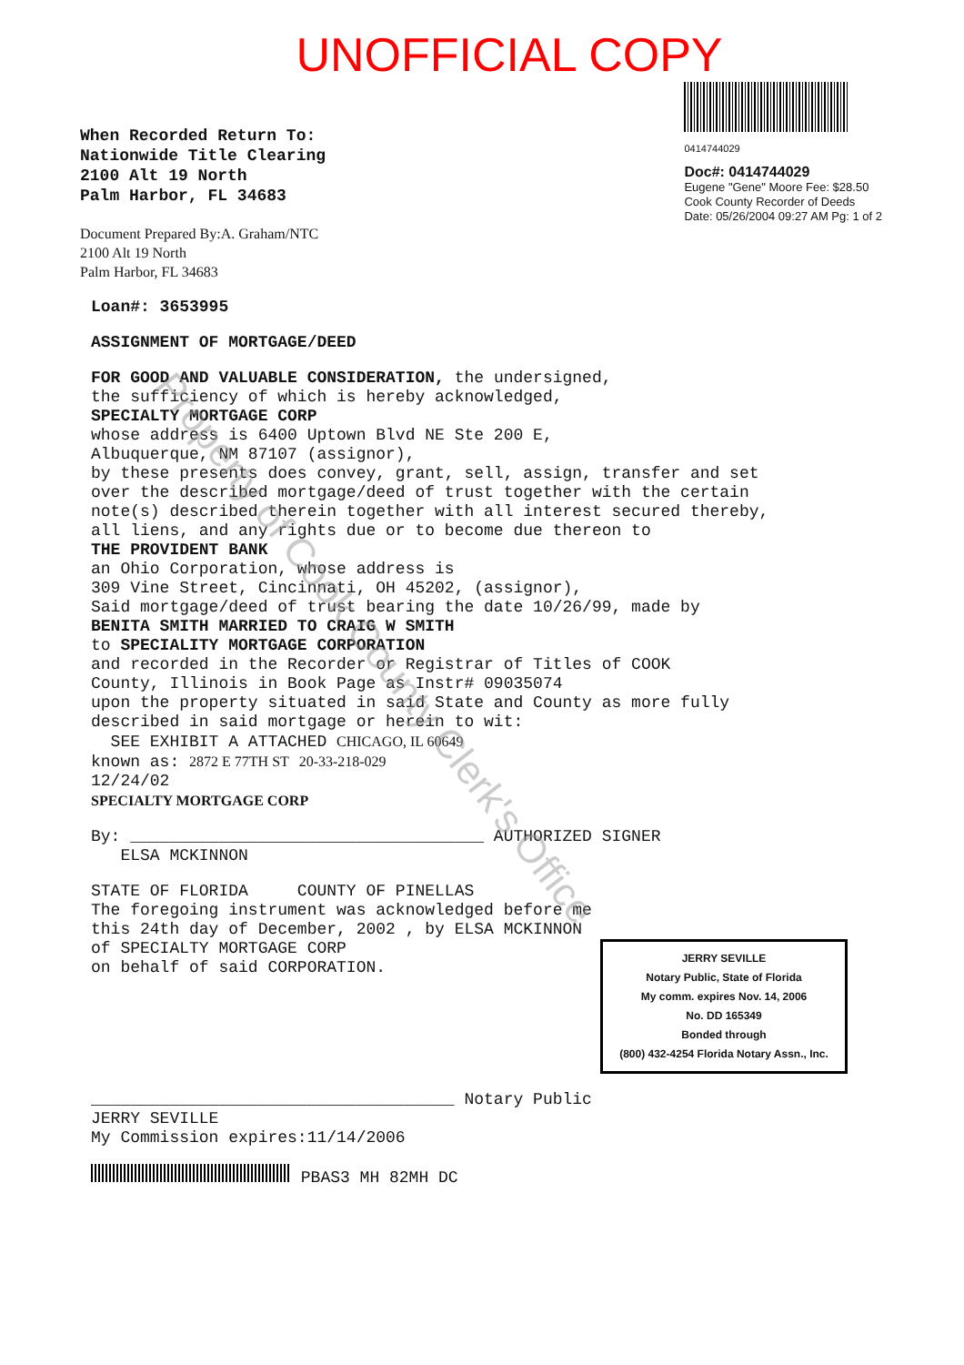UNOFFICIAL COPY
When Recorded Return To:
Nationwide Title Clearing
2100 Alt 19 North
Palm Harbor, FL 34683
Document Prepared By:A. Graham/NTC
2100 Alt 19 North
Palm Harbor, FL 34683
0414744029
Doc#: 0414744029
Eugene "Gene" Moore Fee: $28.50
Cook County Recorder of Deeds
Date: 05/26/2004 09:27 AM Pg: 1 of 2
Loan#: 3653995
ASSIGNMENT OF MORTGAGE/DEED
FOR GOOD AND VALUABLE CONSIDERATION, the undersigned,
the sufficiency of which is hereby acknowledged,
SPECIALTY MORTGAGE CORP
whose address is 6400 Uptown Blvd NE Ste 200 E,
Albuquerque, NM 87107 (assignor),
by these presents does convey, grant, sell, assign, transfer and set
over the described mortgage/deed of trust together with the certain
note(s) described therein together with all interest secured thereby,
all liens, and any rights due or to become due thereon to
THE PROVIDENT BANK
an Ohio Corporation, whose address is
309 Vine Street, Cincinnati, OH 45202, (assignor),
Said mortgage/deed of trust bearing the date 10/26/99, made by
BENITA SMITH MARRIED TO CRAIG W SMITH
to SPECIALITY MORTGAGE CORPORATION
and recorded in the Recorder or Registrar of Titles of COOK
County, Illinois in Book Page as Instr# 09035074
upon the property situated in said State and County as more fully
described in said mortgage or herein to wit:
SEE EXHIBIT A ATTACHED CHICAGO, IL 60649
known as: 2872 E 77TH ST 20-33-218-029
12/24/02
SPECIALTY MORTGAGE CORP
By: ____________________________________ AUTHORIZED SIGNER
ELSA MCKINNON
STATE OF FLORIDA COUNTY OF PINELLAS
The foregoing instrument was acknowledged before me
this 24th day of December, 2002 , by ELSA MCKINNON
of SPECIALTY MORTGAGE CORP
on behalf of said CORPORATION.
JERRY SEVILLE
Notary Public, State of Florida
My comm. expires Nov. 14, 2006
No. DD 165349
Bonded through
(800) 432-4254 Florida Notary Assn., Inc.
_____________________________________ Notary Public
JERRY SEVILLE
My Commission expires:11/14/2006
PBAS3 MH 82MH DC
Property of Cook County Clerk's Office